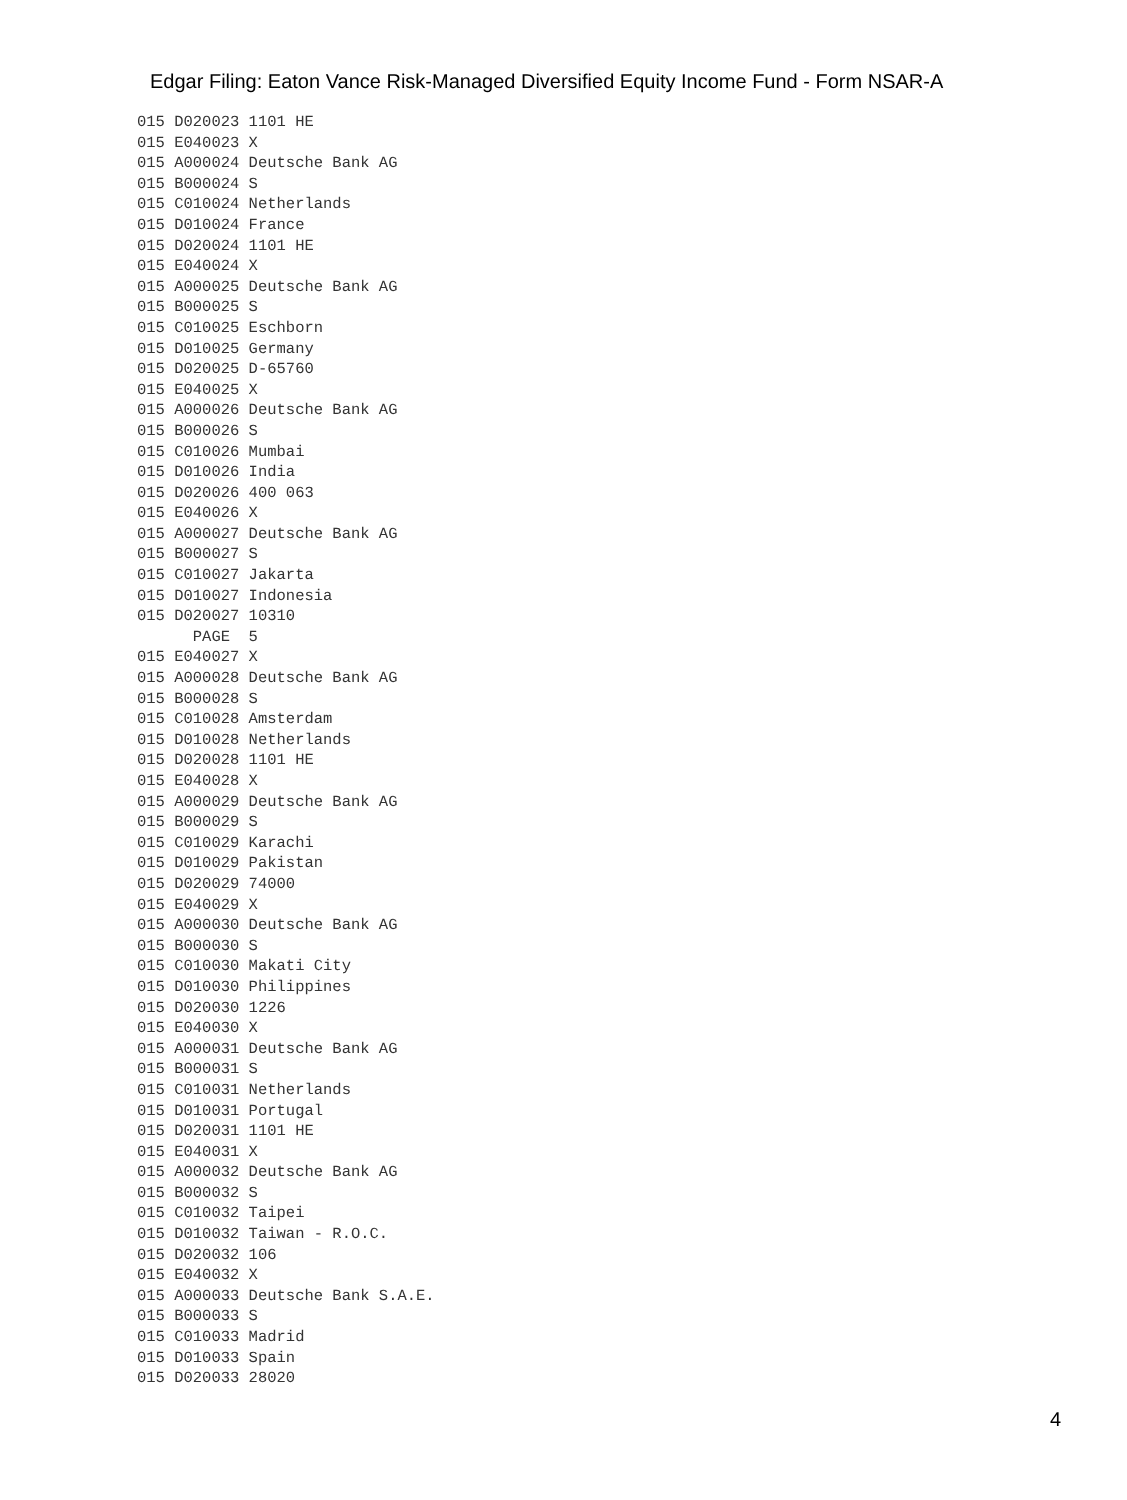Edgar Filing: Eaton Vance Risk-Managed Diversified Equity Income Fund - Form NSAR-A
015 D020023 1101 HE
015 E040023 X
015 A000024 Deutsche Bank AG
015 B000024 S
015 C010024 Netherlands
015 D010024 France
015 D020024 1101 HE
015 E040024 X
015 A000025 Deutsche Bank AG
015 B000025 S
015 C010025 Eschborn
015 D010025 Germany
015 D020025 D-65760
015 E040025 X
015 A000026 Deutsche Bank AG
015 B000026 S
015 C010026 Mumbai
015 D010026 India
015 D020026 400 063
015 E040026 X
015 A000027 Deutsche Bank AG
015 B000027 S
015 C010027 Jakarta
015 D010027 Indonesia
015 D020027 10310
      PAGE  5
015 E040027 X
015 A000028 Deutsche Bank AG
015 B000028 S
015 C010028 Amsterdam
015 D010028 Netherlands
015 D020028 1101 HE
015 E040028 X
015 A000029 Deutsche Bank AG
015 B000029 S
015 C010029 Karachi
015 D010029 Pakistan
015 D020029 74000
015 E040029 X
015 A000030 Deutsche Bank AG
015 B000030 S
015 C010030 Makati City
015 D010030 Philippines
015 D020030 1226
015 E040030 X
015 A000031 Deutsche Bank AG
015 B000031 S
015 C010031 Netherlands
015 D010031 Portugal
015 D020031 1101 HE
015 E040031 X
015 A000032 Deutsche Bank AG
015 B000032 S
015 C010032 Taipei
015 D010032 Taiwan - R.O.C.
015 D020032 106
015 E040032 X
015 A000033 Deutsche Bank S.A.E.
015 B000033 S
015 C010033 Madrid
015 D010033 Spain
015 D020033 28020
4